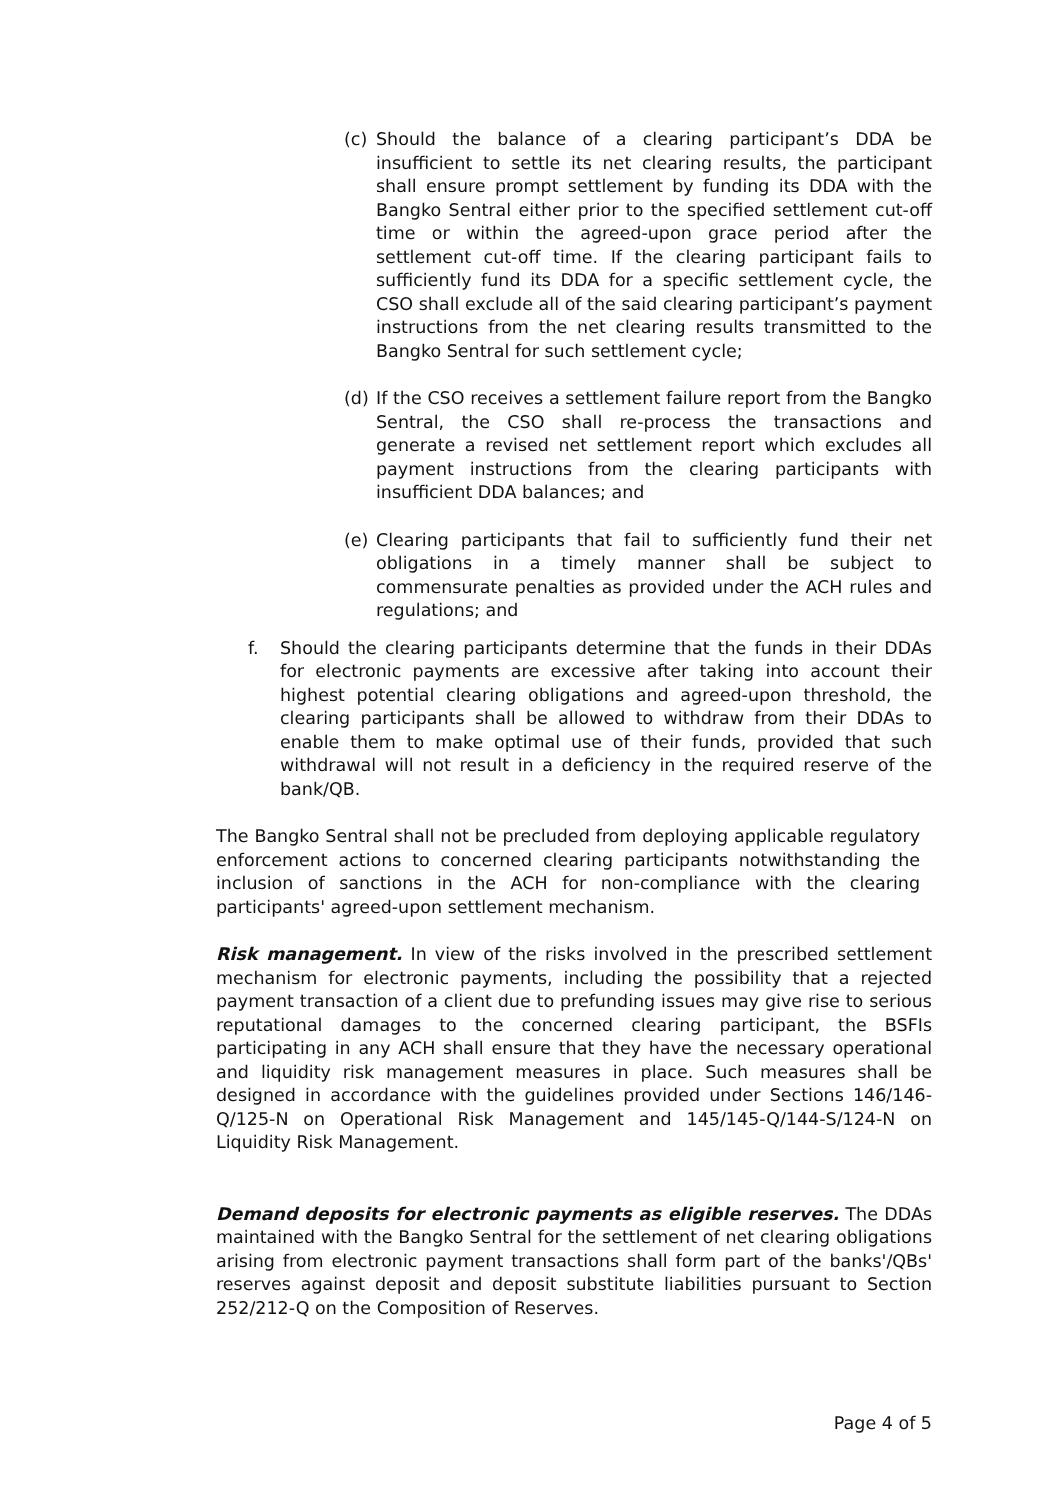(c) Should the balance of a clearing participant’s DDA be insufficient to settle its net clearing results, the participant shall ensure prompt settlement by funding its DDA with the Bangko Sentral either prior to the specified settlement cut-off time or within the agreed-upon grace period after the settlement cut-off time. If the clearing participant fails to sufficiently fund its DDA for a specific settlement cycle, the CSO shall exclude all of the said clearing participant’s payment instructions from the net clearing results transmitted to the Bangko Sentral for such settlement cycle;
(d) If the CSO receives a settlement failure report from the Bangko Sentral, the CSO shall re-process the transactions and generate a revised net settlement report which excludes all payment instructions from the clearing participants with insufficient DDA balances; and
(e) Clearing participants that fail to sufficiently fund their net obligations in a timely manner shall be subject to commensurate penalties as provided under the ACH rules and regulations; and
f. Should the clearing participants determine that the funds in their DDAs for electronic payments are excessive after taking into account their highest potential clearing obligations and agreed-upon threshold, the clearing participants shall be allowed to withdraw from their DDAs to enable them to make optimal use of their funds, provided that such withdrawal will not result in a deficiency in the required reserve of the bank/QB.
The Bangko Sentral shall not be precluded from deploying applicable regulatory enforcement actions to concerned clearing participants notwithstanding the inclusion of sanctions in the ACH for non-compliance with the clearing participants' agreed-upon settlement mechanism.
Risk management. In view of the risks involved in the prescribed settlement mechanism for electronic payments, including the possibility that a rejected payment transaction of a client due to prefunding issues may give rise to serious reputational damages to the concerned clearing participant, the BSFIs participating in any ACH shall ensure that they have the necessary operational and liquidity risk management measures in place. Such measures shall be designed in accordance with the guidelines provided under Sections 146/146-Q/125-N on Operational Risk Management and 145/145-Q/144-S/124-N on Liquidity Risk Management.
Demand deposits for electronic payments as eligible reserves. The DDAs maintained with the Bangko Sentral for the settlement of net clearing obligations arising from electronic payment transactions shall form part of the banks'/QBs' reserves against deposit and deposit substitute liabilities pursuant to Section 252/212-Q on the Composition of Reserves.
Page 4 of 5